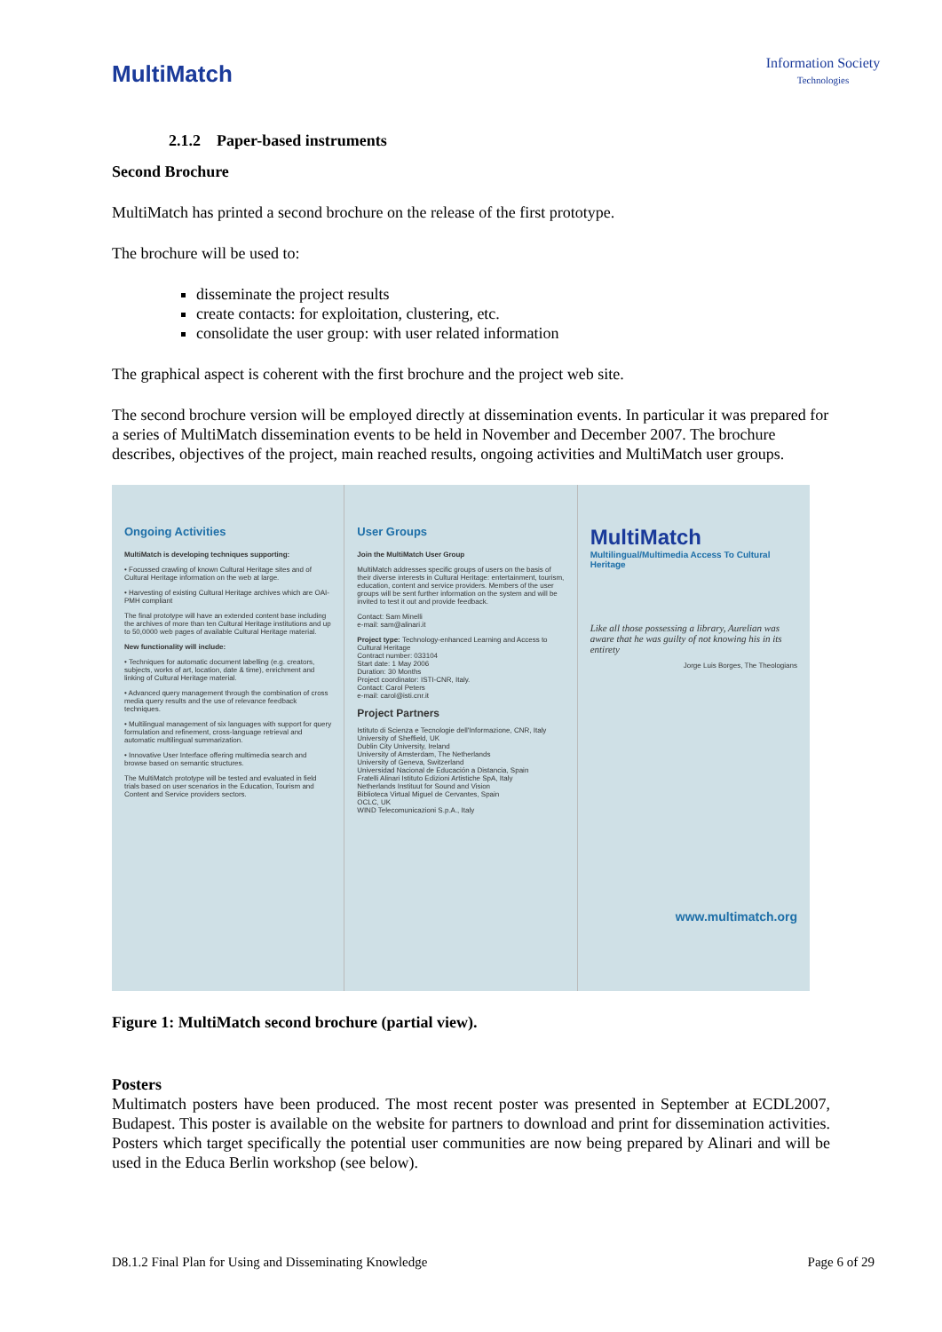MultiMatch
Information Society
Technologies
2.1.2 Paper-based instruments
Second Brochure
MultiMatch has printed a second brochure on the release of the first prototype.
The brochure will be used to:
disseminate the project results
create contacts: for exploitation, clustering, etc.
consolidate the user group: with user related information
The graphical aspect is coherent with the first brochure and the project web site.
The second brochure version will be employed directly at dissemination events. In particular it was prepared for a series of MultiMatch dissemination events to be held in November and December 2007. The brochure describes, objectives of the project, main reached results, ongoing activities and MultiMatch user groups.
Ongoing Activities
MultiMatch is developing techniques supporting:
• Focussed crawling of known Cultural Heritage sites and of Cultural Heritage information on the web at large.
• Harvesting of existing Cultural Heritage archives which are OAI-PMH compliant
The final prototype will have an extended content base including the archives of more than ten Cultural Heritage institutions and up to 50,0000 web pages of available Cultural Heritage material.
New functionality will include:
• Techniques for automatic document labelling (e.g. creators, subjects, works of art, location, date & time), enrichment and linking of Cultural Heritage material.
• Advanced query management through the combination of cross media query results and the use of relevance feedback techniques.
• Multilingual management of six languages with support for query formulation and refinement, cross-language retrieval and automatic multilingual summarization.
• Innovative User Interface offering multimedia search and browse based on semantic structures.
The MultiMatch prototype will be tested and evaluated in field trials based on user scenarios in the Education, Tourism and Content and Service providers sectors.
User Groups
Join the MultiMatch User Group
MultiMatch addresses specific groups of users on the basis of their diverse interests in Cultural Heritage: entertainment, tourism, education, content and service providers. Members of the user groups will be sent further information on the system and will be invited to test it out and provide feedback.
Contact: Sam Minelli
e-mail: sam@alinari.it
Project type: Technology-enhanced Learning and Access to Cultural Heritage
Contract number: 033104
Start date: 1 May 2006
Duration: 30 Months
Project coordinator: ISTI-CNR, Italy.
Contact: Carol Peters
e-mail: carol@isti.cnr.it
Project Partners
Istituto di Scienza e Tecnologie dell'Informazione, CNR, Italy
University of Sheffield, UK
Dublin City University, Ireland
University of Amsterdam, The Netherlands
University of Geneva, Switzerland
Universidad Nacional de Educación a Distancia, Spain
Fratelli Alinari Istituto Edizioni Artistiche SpA, Italy
Netherlands Instituut for Sound and Vision
Biblioteca Virtual Miguel de Cervantes, Spain
OCLC, UK
WIND Telecomunicazioni S.p.A., Italy
MultiMatch
Multilingual/Multimedia Access To Cultural Heritage
Like all those possessing a library, Aurelian was aware that he was guilty of not knowing his in its entirety
Jorge Luis Borges, The Theologians
www.multimatch.org
Figure 1: MultiMatch second brochure (partial view).
Posters
Multimatch posters have been produced. The most recent poster was presented in September at ECDL2007, Budapest. This poster is available on the website for partners to download and print for dissemination activities. Posters which target specifically the potential user communities are now being prepared by Alinari and will be used in the Educa Berlin workshop (see below).
D8.1.2 Final Plan for Using and Disseminating Knowledge Page 6 of 29